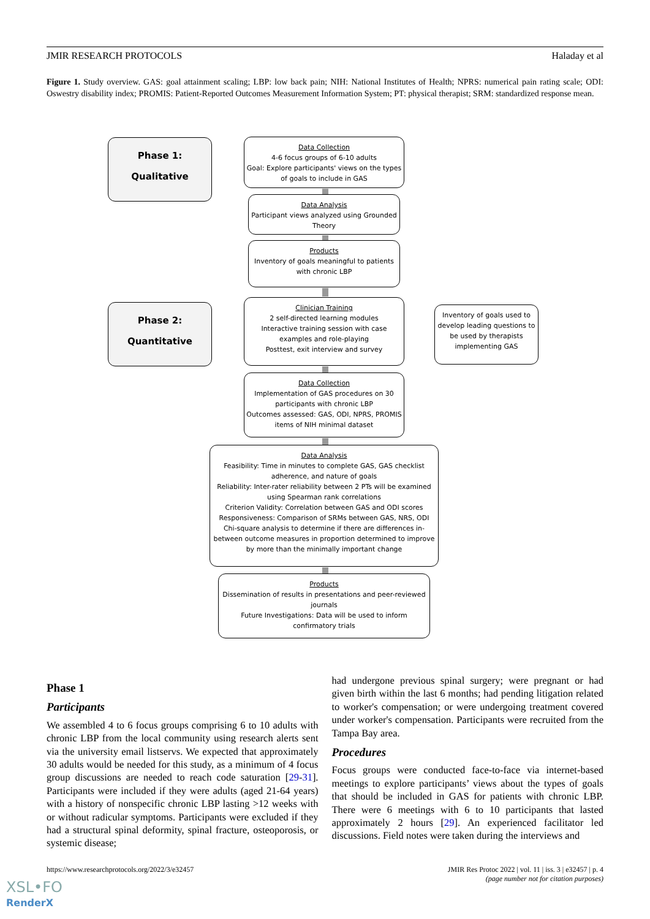JMIR RESEARCH PROTOCOLS Haladay et al
Figure 1. Study overview. GAS: goal attainment scaling; LBP: low back pain; NIH: National Institutes of Health; NPRS: numerical pain rating scale; ODI: Oswestry disability index; PROMIS: Patient-Reported Outcomes Measurement Information System; PT: physical therapist; SRM: standardized response mean.
Phase 1:
Qualitative
Data Collection
4-6 focus groups of 6-10 adults
Goal: Explore participants' views on the types of goals to include in GAS
Data Analysis
Participant views analyzed using Grounded Theory
Products
Inventory of goals meaningful to patients with chronic LBP
Phase 2:
Quantitative
Clinician Training
2 self-directed learning modules
Interactive training session with case examples and role-playing
Posttest, exit interview and survey
Inventory of goals used to develop leading questions to be used by therapists implementing GAS
Data Collection
Implementation of GAS procedures on 30 participants with chronic LBP
Outcomes assessed: GAS, ODI, NPRS, PROMIS items of NIH minimal dataset
Data Analysis
Feasibility: Time in minutes to complete GAS, GAS checklist adherence, and nature of goals
Reliability: Inter-rater reliability between 2 PTs will be examined using Spearman rank correlations
Criterion Validity: Correlation between GAS and ODI scores
Responsiveness: Comparison of SRMs between GAS, NRS, ODI
Chi-square analysis to determine if there are differences in-between outcome measures in proportion determined to improve by more than the minimally important change
Products
Dissemination of results in presentations and peer-reviewed journals
Future Investigations: Data will be used to inform confirmatory trials
Phase 1
Participants
We assembled 4 to 6 focus groups comprising 6 to 10 adults with chronic LBP from the local community using research alerts sent via the university email listservs. We expected that approximately 30 adults would be needed for this study, as a minimum of 4 focus group discussions are needed to reach code saturation [29-31]. Participants were included if they were adults (aged 21-64 years) with a history of nonspecific chronic LBP lasting >12 weeks with or without radicular symptoms. Participants were excluded if they had a structural spinal deformity, spinal fracture, osteoporosis, or systemic disease;
had undergone previous spinal surgery; were pregnant or had given birth within the last 6 months; had pending litigation related to worker's compensation; or were undergoing treatment covered under worker's compensation. Participants were recruited from the Tampa Bay area.
Procedures
Focus groups were conducted face-to-face via internet-based meetings to explore participants’ views about the types of goals that should be included in GAS for patients with chronic LBP. There were 6 meetings with 6 to 10 participants that lasted approximately 2 hours [29]. An experienced facilitator led discussions. Field notes were taken during the interviews and
https://www.researchprotocols.org/2022/3/e32457 JMIR Res Protoc 2022 | vol. 11 | iss. 3 | e32457 | p. 4
(page number not for citation purposes)
XSL•FO
RenderX